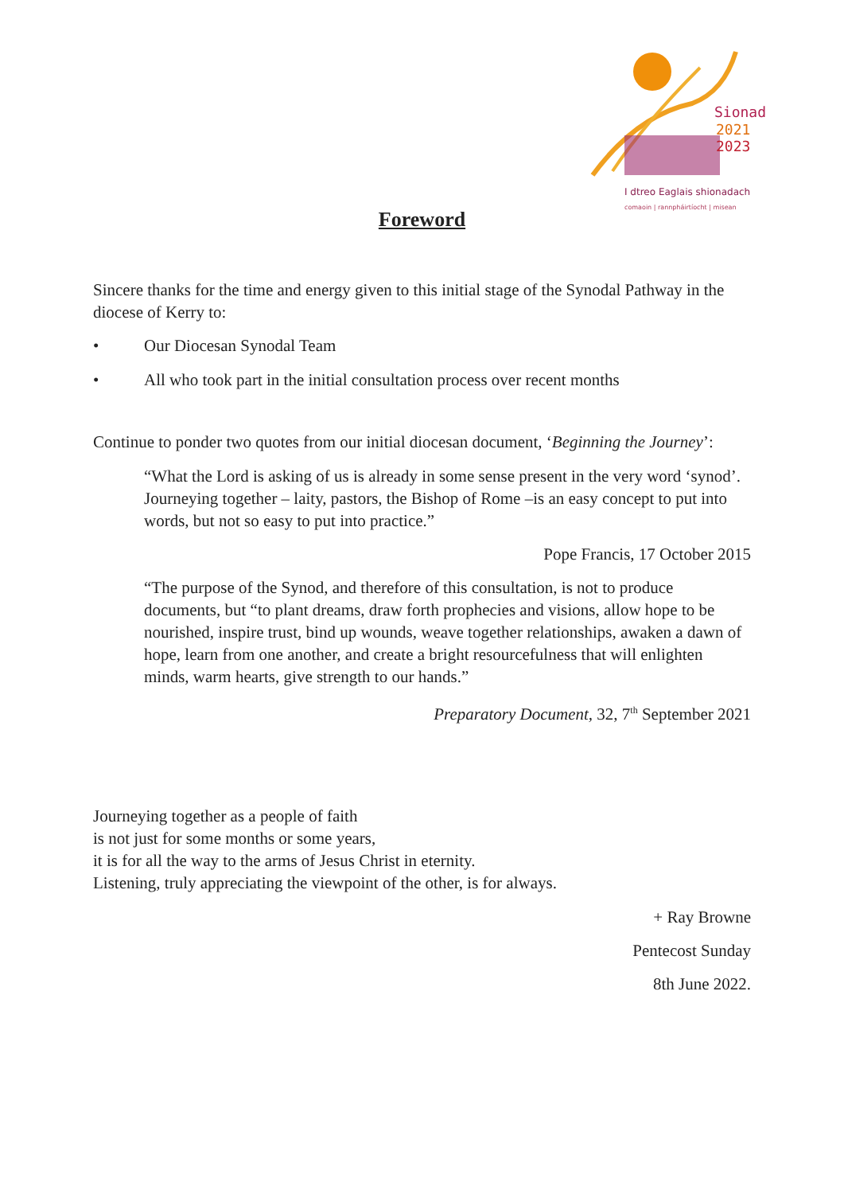Sionad
2021
2023
I dtreo Eaglais shionadach
comaoin | rannpháirtíocht | misean
Foreword
Sincere thanks for the time and energy given to this initial stage of the Synodal Pathway in the diocese of Kerry to:
• Our Diocesan Synodal Team
• All who took part in the initial consultation process over recent months
Continue to ponder two quotes from our initial diocesan document, ‘Beginning the Journey’:
“What the Lord is asking of us is already in some sense present in the very word ‘synod’. Journeying together – laity, pastors, the Bishop of Rome –is an easy concept to put into words, but not so easy to put into practice.”
Pope Francis, 17 October 2015
“The purpose of the Synod, and therefore of this consultation, is not to produce documents, but “to plant dreams, draw forth prophecies and visions, allow hope to be nourished, inspire trust, bind up wounds, weave together relationships, awaken a dawn of hope, learn from one another, and create a bright resourcefulness that will enlighten minds, warm hearts, give strength to our hands.”
Preparatory Document, 32, 7<sup>th</sup> September 2021
Journeying together as a people of faith
is not just for some months or some years,
it is for all the way to the arms of Jesus Christ in eternity.
Listening, truly appreciating the viewpoint of the other, is for always.
+ Ray Browne
Pentecost Sunday
8th June 2022.